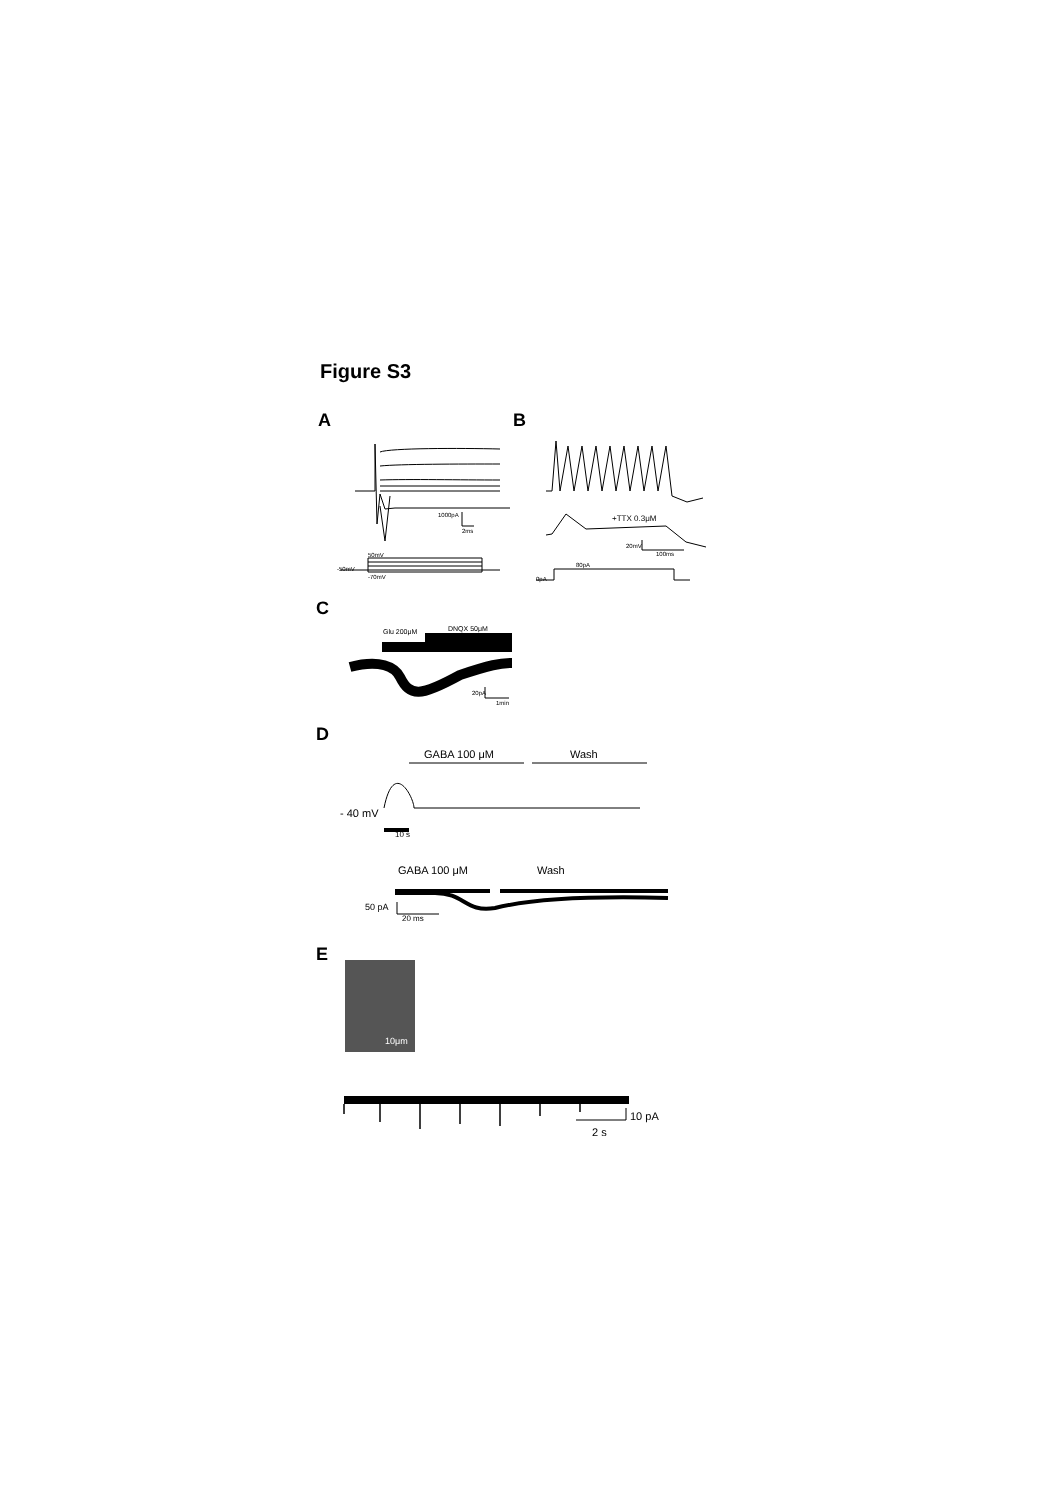Figure S3
A B
1000pA
2ms
50mV
-50mV
-70mV
+TTX 0.3μM
20mV
100ms
80pA
0pA
C
Glu 200μM DNQX 50μM
20pA
1min
D
GABA 100 μM Wash
- 40 mV
10 s
GABA 100 μM Wash
50 pA
20 ms
E
10μm
10 pA
2 s